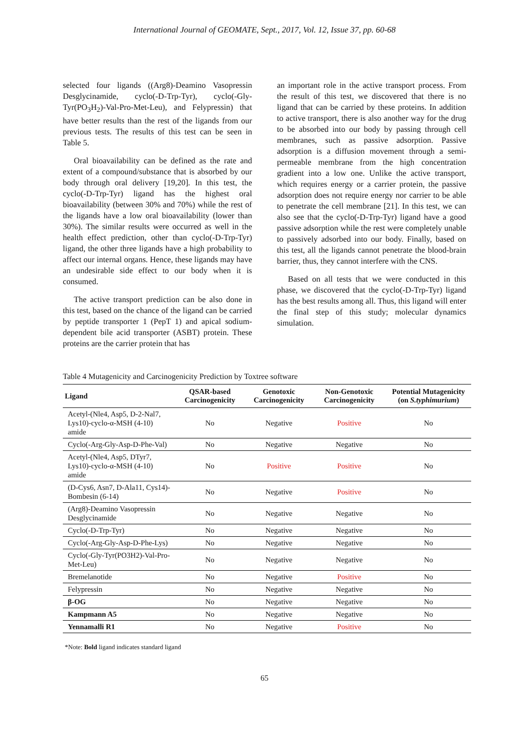International Journal of GEOMATE, Sept., 2017, Vol. 12, Issue 37, pp. 60-68
selected four ligands ((Arg8)-Deamino Vasopressin Desglycinamide, cyclo(-D-Trp-Tyr), cyclo(-Gly-Tyr(PO<sub>3</sub>H<sub>2</sub>)-Val-Pro-Met-Leu), and Felypressin) that have better results than the rest of the ligands from our previous tests. The results of this test can be seen in Table 5.
Oral bioavailability can be defined as the rate and extent of a compound/substance that is absorbed by our body through oral delivery [19,20]. In this test, the cyclo(-D-Trp-Tyr) ligand has the highest oral bioavailability (between 30% and 70%) while the rest of the ligands have a low oral bioavailability (lower than 30%). The similar results were occurred as well in the health effect prediction, other than cyclo(-D-Trp-Tyr) ligand, the other three ligands have a high probability to affect our internal organs. Hence, these ligands may have an undesirable side effect to our body when it is consumed.
The active transport prediction can be also done in this test, based on the chance of the ligand can be carried by peptide transporter 1 (PepT 1) and apical sodium-dependent bile acid transporter (ASBT) protein. These proteins are the carrier protein that has
an important role in the active transport process. From the result of this test, we discovered that there is no ligand that can be carried by these proteins. In addition to active transport, there is also another way for the drug to be absorbed into our body by passing through cell membranes, such as passive adsorption. Passive adsorption is a diffusion movement through a semi-permeable membrane from the high concentration gradient into a low one. Unlike the active transport, which requires energy or a carrier protein, the passive adsorption does not require energy nor carrier to be able to penetrate the cell membrane [21]. In this test, we can also see that the cyclo(-D-Trp-Tyr) ligand have a good passive adsorption while the rest were completely unable to passively adsorbed into our body. Finally, based on this test, all the ligands cannot penetrate the blood-brain barrier, thus, they cannot interfere with the CNS.
Based on all tests that we were conducted in this phase, we discovered that the cyclo(-D-Trp-Tyr) ligand has the best results among all. Thus, this ligand will enter the final step of this study; molecular dynamics simulation.
Table 4 Mutagenicity and Carcinogenicity Prediction by Toxtree software
| Ligand | QSAR-based Carcinogenicity | Genotoxic Carcinogenicity | Non-Genotoxic Carcinogenicity | Potential Mutagenicity (on S.typhimurium ) |
| --- | --- | --- | --- | --- |
| Acetyl-(Nle4, Asp5, D-2-Nal7, Lys10)-cyclo-α-MSH (4-10) amide | No | Negative | Positive | No |
| Cyclo(-Arg-Gly-Asp-D-Phe-Val) | No | Negative | Negative | No |
| Acetyl-(Nle4, Asp5, DTyr7, Lys10)-cyclo-α-MSH (4-10) amide | No | Positive | Positive | No |
| (D-Cys6, Asn7, D-Ala11, Cys14)-Bombesin (6-14) | No | Negative | Positive | No |
| (Arg8)-Deamino Vasopressin Desglycinamide | No | Negative | Negative | No |
| Cyclo(-D-Trp-Tyr) | No | Negative | Negative | No |
| Cyclo(-Arg-Gly-Asp-D-Phe-Lys) | No | Negative | Negative | No |
| Cyclo(-Gly-Tyr(PO3H2)-Val-Pro-Met-Leu) | No | Negative | Negative | No |
| Bremelanotide | No | Negative | Positive | No |
| Felypressin | No | Negative | Negative | No |
| β-OG | No | Negative | Negative | No |
| Kampmann A5 | No | Negative | Negative | No |
| Yennamalli R1 | No | Negative | Positive | No |
*Note: Bold ligand indicates standard ligand
65